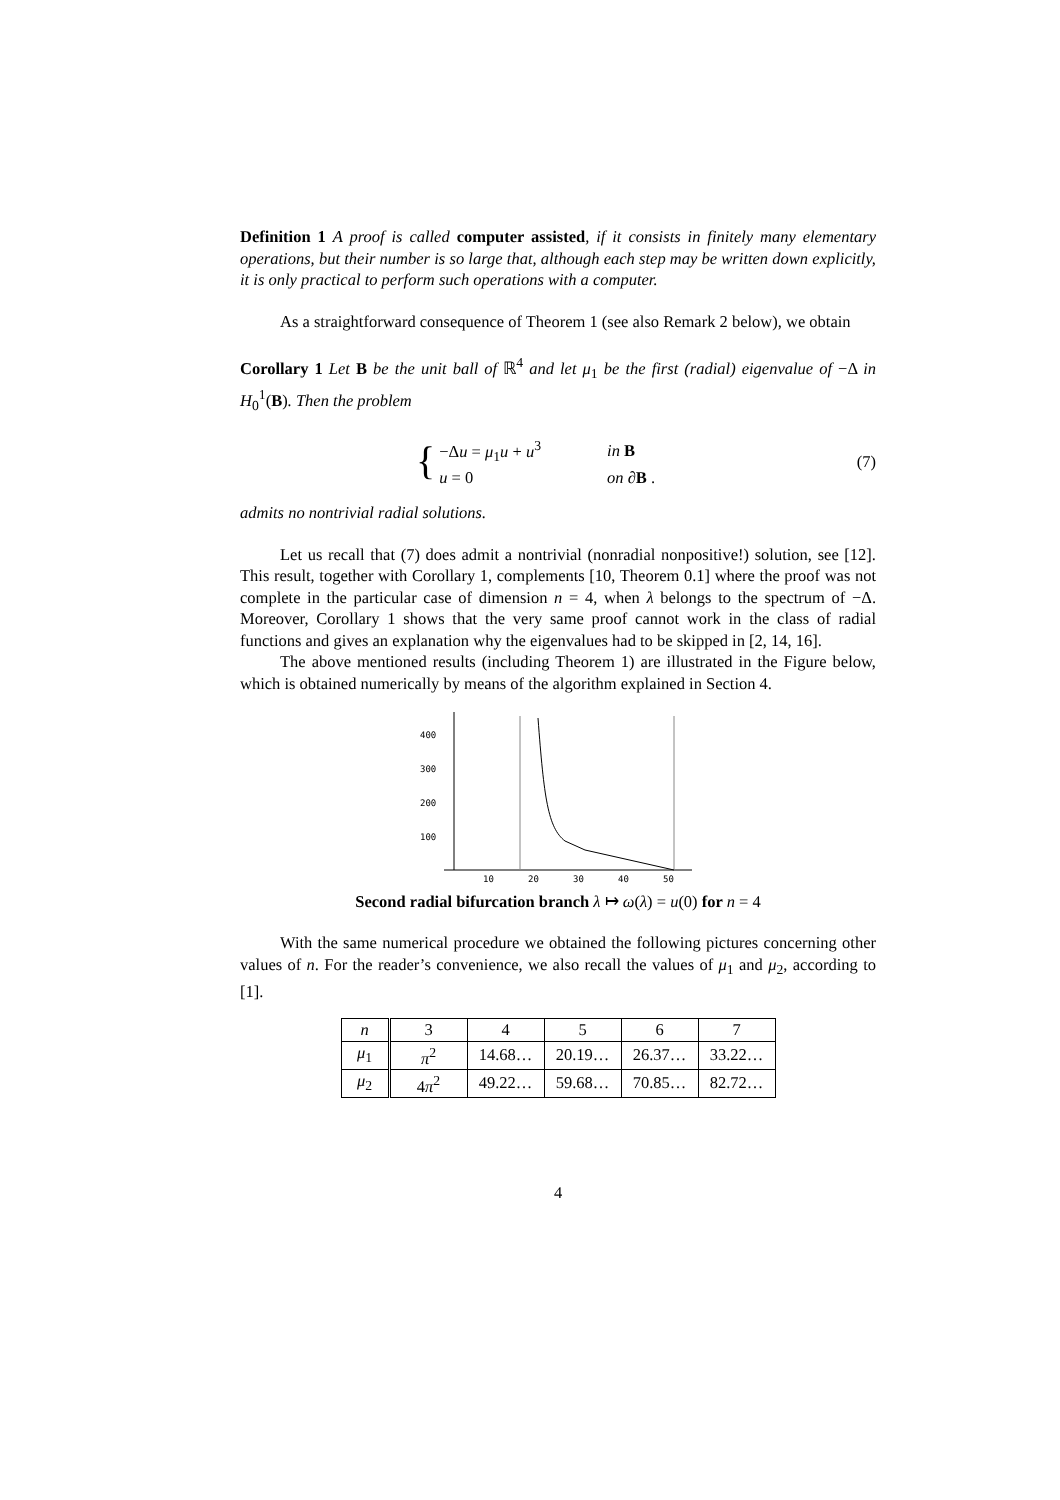Definition 1 A proof is called computer assisted, if it consists in finitely many elementary operations, but their number is so large that, although each step may be written down explicitly, it is only practical to perform such operations with a computer.
As a straightforward consequence of Theorem 1 (see also Remark 2 below), we obtain
Corollary 1 Let B be the unit ball of ℝ<sup>4</sup> and let μ<sub>1</sub> be the first (radial) eigenvalue of −Δ in H<sub>0</sub><sup>1</sup>(B). Then the problem
{
| −Δ u = μ<sub>1</sub> u + u<sup>3</sup> | in B |
| u = 0 | on ∂ B . |
(7)
admits no nontrivial radial solutions.
Let us recall that (7) does admit a nontrivial (nonradial nonpositive!) solution, see [12]. This result, together with Corollary 1, complements [10, Theorem 0.1] where the proof was not complete in the particular case of dimension n = 4, when λ belongs to the spectrum of −Δ. Moreover, Corollary 1 shows that the very same proof cannot work in the class of radial functions and gives an explanation why the eigenvalues had to be skipped in [2, 14, 16].
The above mentioned results (including Theorem 1) are illustrated in the Figure below, which is obtained numerically by means of the algorithm explained in Section 4.
400
300
200
100
10
20
30
40
50
Second radial bifurcation branch λ ↦ ω(λ) = u(0) for n = 4
With the same numerical procedure we obtained the following pictures concerning other values of n. For the reader’s convenience, we also recall the values of μ<sub>1</sub> and μ<sub>2</sub>, according to [1].
| n | 3 | 4 | 5 | 6 | 7 |
| --- | --- | --- | --- | --- | --- |
| μ<sub>1</sub> | π<sup>2</sup> | 14.68… | 20.19… | 26.37… | 33.22… |
| μ<sub>2</sub> | 4 π<sup>2</sup> | 49.22… | 59.68… | 70.85… | 82.72… |
4